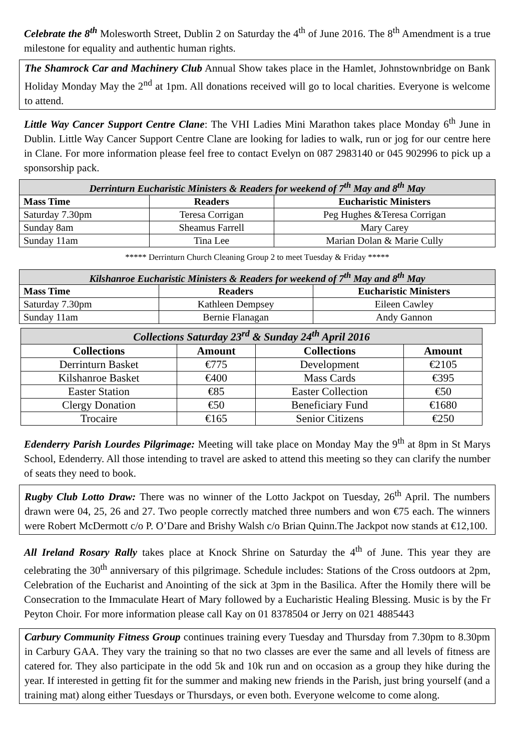Celebrate the 8<sup>th</sup> Molesworth Street, Dublin 2 on Saturday the 4<sup>th</sup> of June 2016. The 8<sup>th</sup> Amendment is a true milestone for equality and authentic human rights.
The Shamrock Car and Machinery Club Annual Show takes place in the Hamlet, Johnstownbridge on Bank Holiday Monday May the 2<sup>nd</sup> at 1pm. All donations received will go to local charities. Everyone is welcome to attend.
Little Way Cancer Support Centre Clane: The VHI Ladies Mini Marathon takes place Monday 6<sup>th</sup> June in Dublin. Little Way Cancer Support Centre Clane are looking for ladies to walk, run or jog for our centre here in Clane. For more information please feel free to contact Evelyn on 087 2983140 or 045 902996 to pick up a sponsorship pack.
| Derrinturn Eucharistic Ministers & Readers for weekend of 7<sup>th</sup> May and 8<sup>th</sup> May | | |
| --- | --- | --- |
| Mass Time | Readers | Eucharistic Ministers |
| Saturday 7.30pm | Teresa Corrigan | Peg Hughes &Teresa Corrigan |
| Sunday 8am | Sheamus Farrell | Mary Carey |
| Sunday 11am | Tina Lee | Marian Dolan & Marie Cully |
***** Derrinturn Church Cleaning Group 2 to meet Tuesday & Friday *****
| Kilshanroe Eucharistic Ministers & Readers for weekend of 7<sup>th</sup> May and 8<sup>th</sup> May | | |
| --- | --- | --- |
| Mass Time | Readers | Eucharistic Ministers |
| Saturday 7.30pm | Kathleen Dempsey | Eileen Cawley |
| Sunday 11am | Bernie Flanagan | Andy Gannon |
| Collections Saturday 23<sup>rd</sup> & Sunday 24<sup>th</sup> April 2016 | | | |
| --- | --- | --- | --- |
| Collections | Amount | Collections | Amount |
| Derrinturn Basket | €775 | Development | €2105 |
| Kilshanroe Basket | €400 | Mass Cards | €395 |
| Easter Station | €85 | Easter Collection | €50 |
| Clergy Donation | €50 | Beneficiary Fund | €1680 |
| Trocaire | €165 | Senior Citizens | €250 |
Edenderry Parish Lourdes Pilgrimage: Meeting will take place on Monday May the 9<sup>th</sup> at 8pm in St Marys School, Edenderry. All those intending to travel are asked to attend this meeting so they can clarify the number of seats they need to book.
Rugby Club Lotto Draw: There was no winner of the Lotto Jackpot on Tuesday, 26<sup>th</sup> April. The numbers drawn were 04, 25, 26 and 27. Two people correctly matched three numbers and won €75 each. The winners were Robert McDermott c/o P. O’Dare and Brishy Walsh c/o Brian Quinn.The Jackpot now stands at €12,100.
All Ireland Rosary Rally takes place at Knock Shrine on Saturday the 4<sup>th</sup> of June. This year they are celebrating the 30<sup>th</sup> anniversary of this pilgrimage. Schedule includes: Stations of the Cross outdoors at 2pm, Celebration of the Eucharist and Anointing of the sick at 3pm in the Basilica. After the Homily there will be Consecration to the Immaculate Heart of Mary followed by a Eucharistic Healing Blessing. Music is by the Fr Peyton Choir. For more information please call Kay on 01 8378504 or Jerry on 021 4885443
Carbury Community Fitness Group continues training every Tuesday and Thursday from 7.30pm to 8.30pm in Carbury GAA. They vary the training so that no two classes are ever the same and all levels of fitness are catered for. They also participate in the odd 5k and 10k run and on occasion as a group they hike during the year. If interested in getting fit for the summer and making new friends in the Parish, just bring yourself (and a training mat) along either Tuesdays or Thursdays, or even both. Everyone welcome to come along.